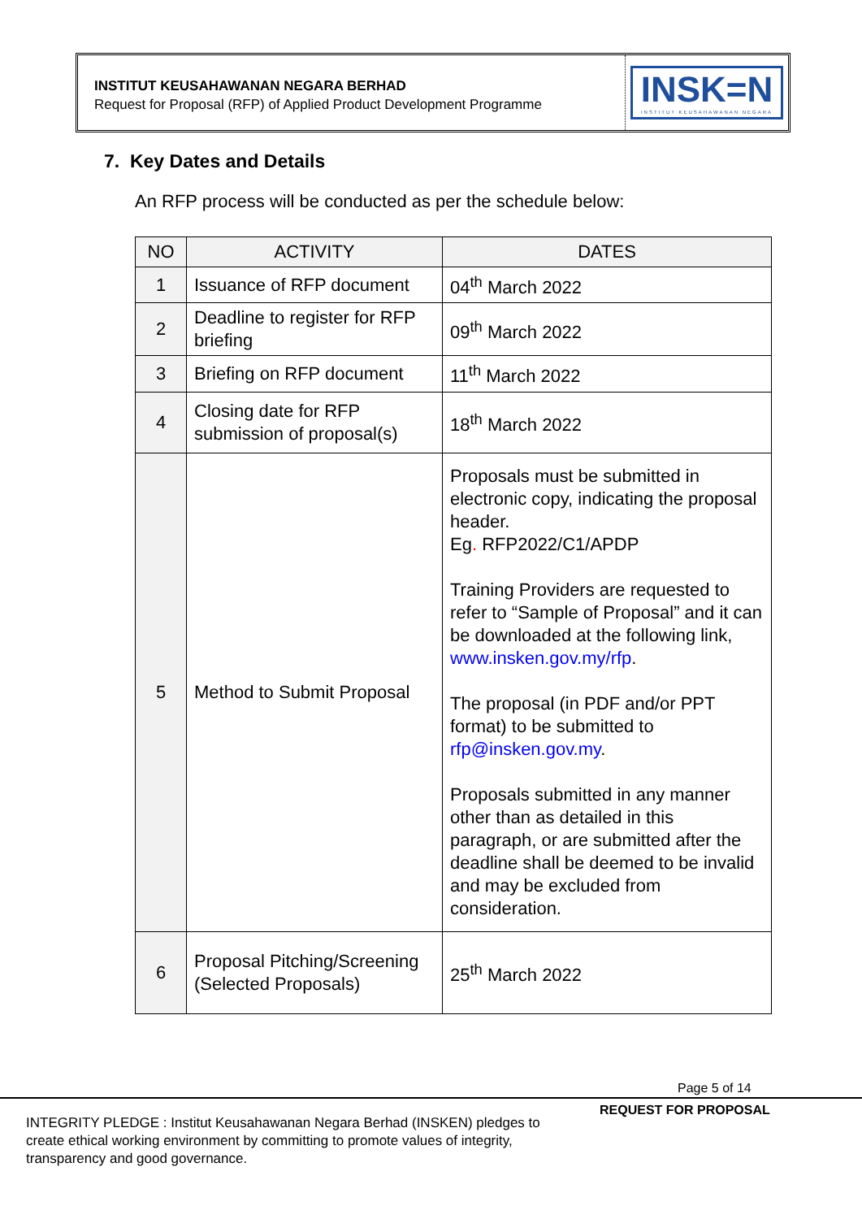INSTITUT KEUSAHAWANAN NEGARA BERHAD
Request for Proposal (RFP) of Applied Product Development Programme
INSK=N
INSTITUT KEUSAHAWANAN NEGARA
7. Key Dates and Details
An RFP process will be conducted as per the schedule below:
| NO | ACTIVITY | DATES |
| --- | --- | --- |
| 1 | Issuance of RFP document | 04<sup>th</sup> March 2022 |
| 2 | Deadline to register for RFP briefing | 09<sup>th</sup> March 2022 |
| 3 | Briefing on RFP document | 11<sup>th</sup> March 2022 |
| 4 | Closing date for RFP submission of proposal(s) | 18<sup>th</sup> March 2022 |
| 5 | Method to Submit Proposal | Proposals must be submitted in electronic copy, indicating the proposal header. Eg . RFP2022/C1/APDP Training Providers are requested to refer to “Sample of Proposal” and it can be downloaded at the following link, www.insken.gov.my/rfp . The proposal (in PDF and/or PPT format) to be submitted to rfp@insken.gov.my . Proposals submitted in any manner other than as detailed in this paragraph, or are submitted after the deadline shall be deemed to be invalid and may be excluded from consideration. |
| 6 | Proposal Pitching/Screening (Selected Proposals) | 25<sup>th</sup> March 2022 |
Page 5 of 14
REQUEST FOR PROPOSAL
INTEGRITY PLEDGE : Institut Keusahawanan Negara Berhad (INSKEN) pledges to create ethical working environment by committing to promote values of integrity, transparency and good governance.